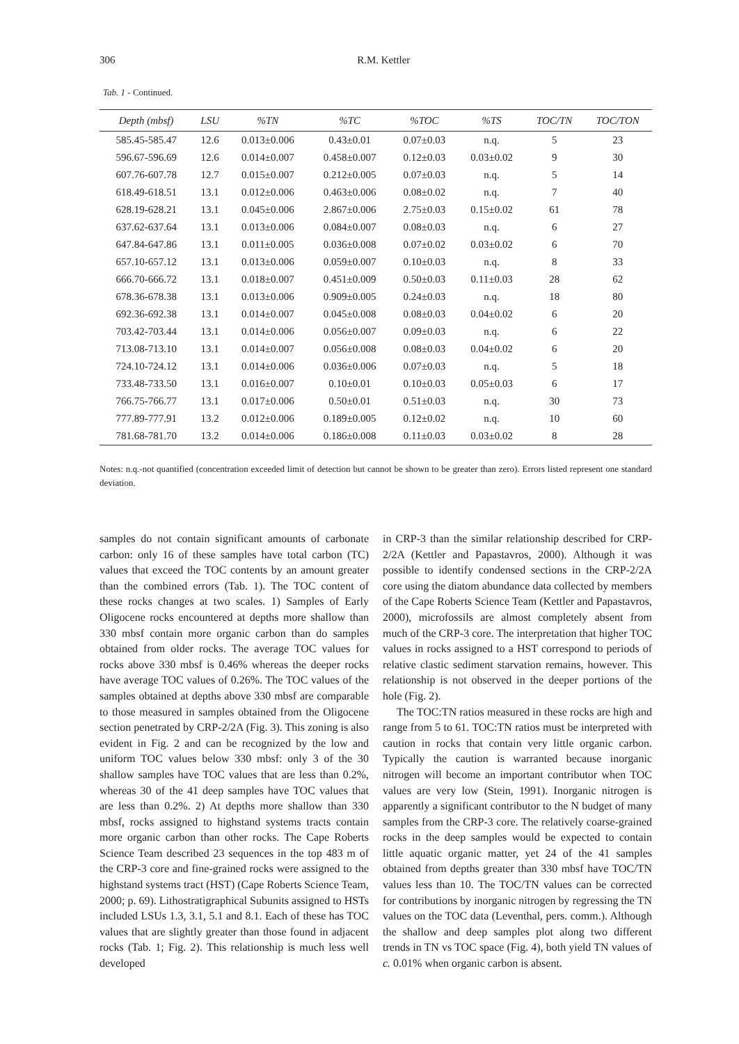306 R.M. Kettler
Tab. 1 - Continued.
| Depth (mbsf) | LSU | %TN | %TC | %TOC | %TS | TOC/TN | TOC/TON |
| --- | --- | --- | --- | --- | --- | --- | --- |
| 585.45-585.47 | 12.6 | 0.013±0.006 | 0.43±0.01 | 0.07±0.03 | n.q. | 5 | 23 |
| 596.67-596.69 | 12.6 | 0.014±0.007 | 0.458±0.007 | 0.12±0.03 | 0.03±0.02 | 9 | 30 |
| 607.76-607.78 | 12.7 | 0.015±0.007 | 0.212±0.005 | 0.07±0.03 | n.q. | 5 | 14 |
| 618.49-618.51 | 13.1 | 0.012±0.006 | 0.463±0.006 | 0.08±0.02 | n.q. | 7 | 40 |
| 628.19-628.21 | 13.1 | 0.045±0.006 | 2.867±0.006 | 2.75±0.03 | 0.15±0.02 | 61 | 78 |
| 637.62-637.64 | 13.1 | 0.013±0.006 | 0.084±0.007 | 0.08±0.03 | n.q. | 6 | 27 |
| 647.84-647.86 | 13.1 | 0.011±0.005 | 0.036±0.008 | 0.07±0.02 | 0.03±0.02 | 6 | 70 |
| 657.10-657.12 | 13.1 | 0.013±0.006 | 0.059±0.007 | 0.10±0.03 | n.q. | 8 | 33 |
| 666.70-666.72 | 13.1 | 0.018±0.007 | 0.451±0.009 | 0.50±0.03 | 0.11±0.03 | 28 | 62 |
| 678.36-678.38 | 13.1 | 0.013±0.006 | 0.909±0.005 | 0.24±0.03 | n.q. | 18 | 80 |
| 692.36-692.38 | 13.1 | 0.014±0.007 | 0.045±0.008 | 0.08±0.03 | 0.04±0.02 | 6 | 20 |
| 703.42-703.44 | 13.1 | 0.014±0.006 | 0.056±0.007 | 0.09±0.03 | n.q. | 6 | 22 |
| 713.08-713.10 | 13.1 | 0.014±0.007 | 0.056±0.008 | 0.08±0.03 | 0.04±0.02 | 6 | 20 |
| 724.10-724.12 | 13.1 | 0.014±0.006 | 0.036±0.006 | 0.07±0.03 | n.q. | 5 | 18 |
| 733.48-733.50 | 13.1 | 0.016±0.007 | 0.10±0.01 | 0.10±0.03 | 0.05±0.03 | 6 | 17 |
| 766.75-766.77 | 13.1 | 0.017±0.006 | 0.50±0.01 | 0.51±0.03 | n.q. | 30 | 73 |
| 777.89-777.91 | 13.2 | 0.012±0.006 | 0.189±0.005 | 0.12±0.02 | n.q. | 10 | 60 |
| 781.68-781.70 | 13.2 | 0.014±0.006 | 0.186±0.008 | 0.11±0.03 | 0.03±0.02 | 8 | 28 |
Notes: n.q.-not quantified (concentration exceeded limit of detection but cannot be shown to be greater than zero). Errors listed represent one standard deviation.
samples do not contain significant amounts of carbonate carbon: only 16 of these samples have total carbon (TC) values that exceed the TOC contents by an amount greater than the combined errors (Tab. 1). The TOC content of these rocks changes at two scales. 1) Samples of Early Oligocene rocks encountered at depths more shallow than 330 mbsf contain more organic carbon than do samples obtained from older rocks. The average TOC values for rocks above 330 mbsf is 0.46% whereas the deeper rocks have average TOC values of 0.26%. The TOC values of the samples obtained at depths above 330 mbsf are comparable to those measured in samples obtained from the Oligocene section penetrated by CRP-2/2A (Fig. 3). This zoning is also evident in Fig. 2 and can be recognized by the low and uniform TOC values below 330 mbsf: only 3 of the 30 shallow samples have TOC values that are less than 0.2%, whereas 30 of the 41 deep samples have TOC values that are less than 0.2%. 2) At depths more shallow than 330 mbsf, rocks assigned to highstand systems tracts contain more organic carbon than other rocks. The Cape Roberts Science Team described 23 sequences in the top 483 m of the CRP-3 core and fine-grained rocks were assigned to the highstand systems tract (HST) (Cape Roberts Science Team, 2000; p. 69). Lithostratigraphical Subunits assigned to HSTs included LSUs 1.3, 3.1, 5.1 and 8.1. Each of these has TOC values that are slightly greater than those found in adjacent rocks (Tab. 1; Fig. 2). This relationship is much less well developed
in CRP-3 than the similar relationship described for CRP-2/2A (Kettler and Papastavros, 2000). Although it was possible to identify condensed sections in the CRP-2/2A core using the diatom abundance data collected by members of the Cape Roberts Science Team (Kettler and Papastavros, 2000), microfossils are almost completely absent from much of the CRP-3 core. The interpretation that higher TOC values in rocks assigned to a HST correspond to periods of relative clastic sediment starvation remains, however. This relationship is not observed in the deeper portions of the hole (Fig. 2).
The TOC:TN ratios measured in these rocks are high and range from 5 to 61. TOC:TN ratios must be interpreted with caution in rocks that contain very little organic carbon. Typically the caution is warranted because inorganic nitrogen will become an important contributor when TOC values are very low (Stein, 1991). Inorganic nitrogen is apparently a significant contributor to the N budget of many samples from the CRP-3 core. The relatively coarse-grained rocks in the deep samples would be expected to contain little aquatic organic matter, yet 24 of the 41 samples obtained from depths greater than 330 mbsf have TOC/TN values less than 10. The TOC/TN values can be corrected for contributions by inorganic nitrogen by regressing the TN values on the TOC data (Leventhal, pers. comm.). Although the shallow and deep samples plot along two different trends in TN vs TOC space (Fig. 4), both yield TN values of c. 0.01% when organic carbon is absent.